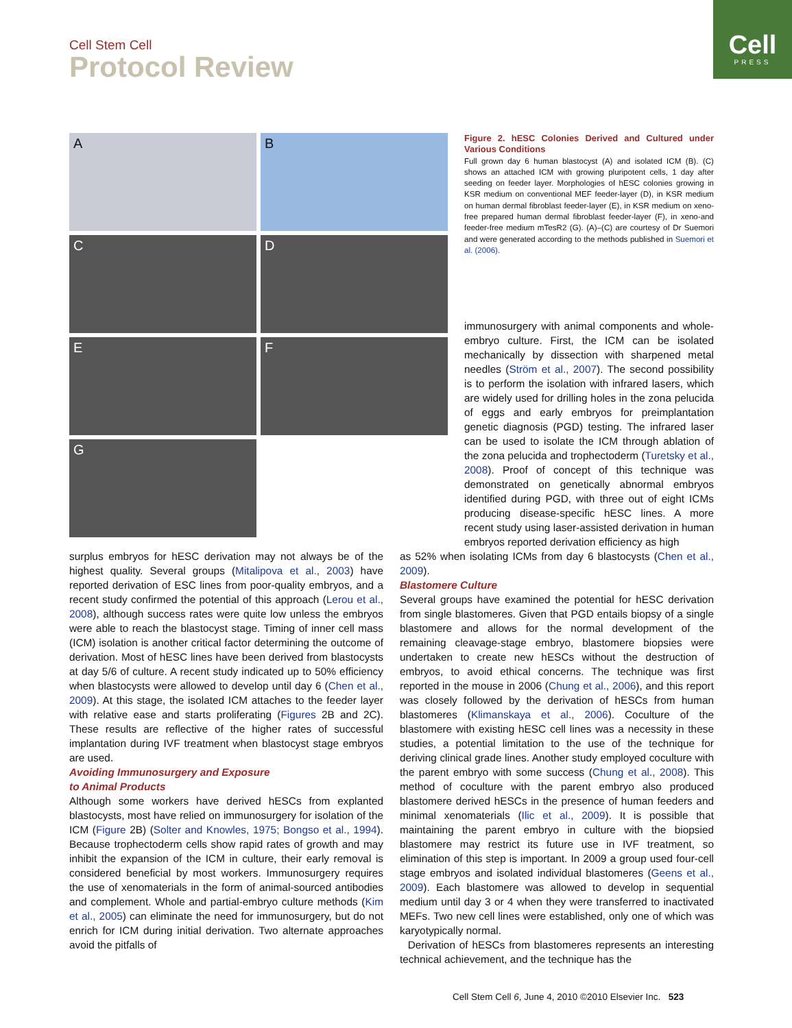Cell Stem Cell
Protocol Review
Cell
PRESS
A
B
C
D
E
F
G
Figure 2. hESC Colonies Derived and Cultured under Various Conditions
Full grown day 6 human blastocyst (A) and isolated ICM (B). (C) shows an attached ICM with growing pluripotent cells, 1 day after seeding on feeder layer. Morphologies of hESC colonies growing in KSR medium on conventional MEF feeder-layer (D), in KSR medium on human dermal fibroblast feeder-layer (E), in KSR medium on xeno-free prepared human dermal fibroblast feeder-layer (F), in xeno-and feeder-free medium mTesR2 (G). (A)–(C) are courtesy of Dr Suemori and were generated according to the methods published in Suemori et al. (2006).
immunosurgery with animal components and whole-embryo culture. First, the ICM can be isolated mechanically by dissection with sharpened metal needles (Ström et al., 2007). The second possibility is to perform the isolation with infrared lasers, which are widely used for drilling holes in the zona pelucida of eggs and early embryos for preimplantation genetic diagnosis (PGD) testing. The infrared laser can be used to isolate the ICM through ablation of the zona pelucida and trophectoderm (Turetsky et al., 2008). Proof of concept of this technique was demonstrated on genetically abnormal embryos identified during PGD, with three out of eight ICMs producing disease-specific hESC lines. A more recent study using laser-assisted derivation in human embryos reported derivation efficiency as high
surplus embryos for hESC derivation may not always be of the highest quality. Several groups (Mitalipova et al., 2003) have reported derivation of ESC lines from poor-quality embryos, and a recent study confirmed the potential of this approach (Lerou et al., 2008), although success rates were quite low unless the embryos were able to reach the blastocyst stage. Timing of inner cell mass (ICM) isolation is another critical factor determining the outcome of derivation. Most of hESC lines have been derived from blastocysts at day 5/6 of culture. A recent study indicated up to 50% efficiency when blastocysts were allowed to develop until day 6 (Chen et al., 2009). At this stage, the isolated ICM attaches to the feeder layer with relative ease and starts proliferating (Figures 2B and 2C). These results are reflective of the higher rates of successful implantation during IVF treatment when blastocyst stage embryos are used.
Avoiding Immunosurgery and Exposure
to Animal Products
Although some workers have derived hESCs from explanted blastocysts, most have relied on immunosurgery for isolation of the ICM (Figure 2B) (Solter and Knowles, 1975; Bongso et al., 1994). Because trophectoderm cells show rapid rates of growth and may inhibit the expansion of the ICM in culture, their early removal is considered beneficial by most workers. Immunosurgery requires the use of xenomaterials in the form of animal-sourced antibodies and complement. Whole and partial-embryo culture methods (Kim et al., 2005) can eliminate the need for immunosurgery, but do not enrich for ICM during initial derivation. Two alternate approaches avoid the pitfalls of
as 52% when isolating ICMs from day 6 blastocysts (Chen et al., 2009).
Blastomere Culture
Several groups have examined the potential for hESC derivation from single blastomeres. Given that PGD entails biopsy of a single blastomere and allows for the normal development of the remaining cleavage-stage embryo, blastomere biopsies were undertaken to create new hESCs without the destruction of embryos, to avoid ethical concerns. The technique was first reported in the mouse in 2006 (Chung et al., 2006), and this report was closely followed by the derivation of hESCs from human blastomeres (Klimanskaya et al., 2006). Coculture of the blastomere with existing hESC cell lines was a necessity in these studies, a potential limitation to the use of the technique for deriving clinical grade lines. Another study employed coculture with the parent embryo with some success (Chung et al., 2008). This method of coculture with the parent embryo also produced blastomere derived hESCs in the presence of human feeders and minimal xenomaterials (Ilic et al., 2009). It is possible that maintaining the parent embryo in culture with the biopsied blastomere may restrict its future use in IVF treatment, so elimination of this step is important. In 2009 a group used four-cell stage embryos and isolated individual blastomeres (Geens et al., 2009). Each blastomere was allowed to develop in sequential medium until day 3 or 4 when they were transferred to inactivated MEFs. Two new cell lines were established, only one of which was karyotypically normal.
Derivation of hESCs from blastomeres represents an interesting technical achievement, and the technique has the
Cell Stem Cell 6, June 4, 2010 ©2010 Elsevier Inc. 523